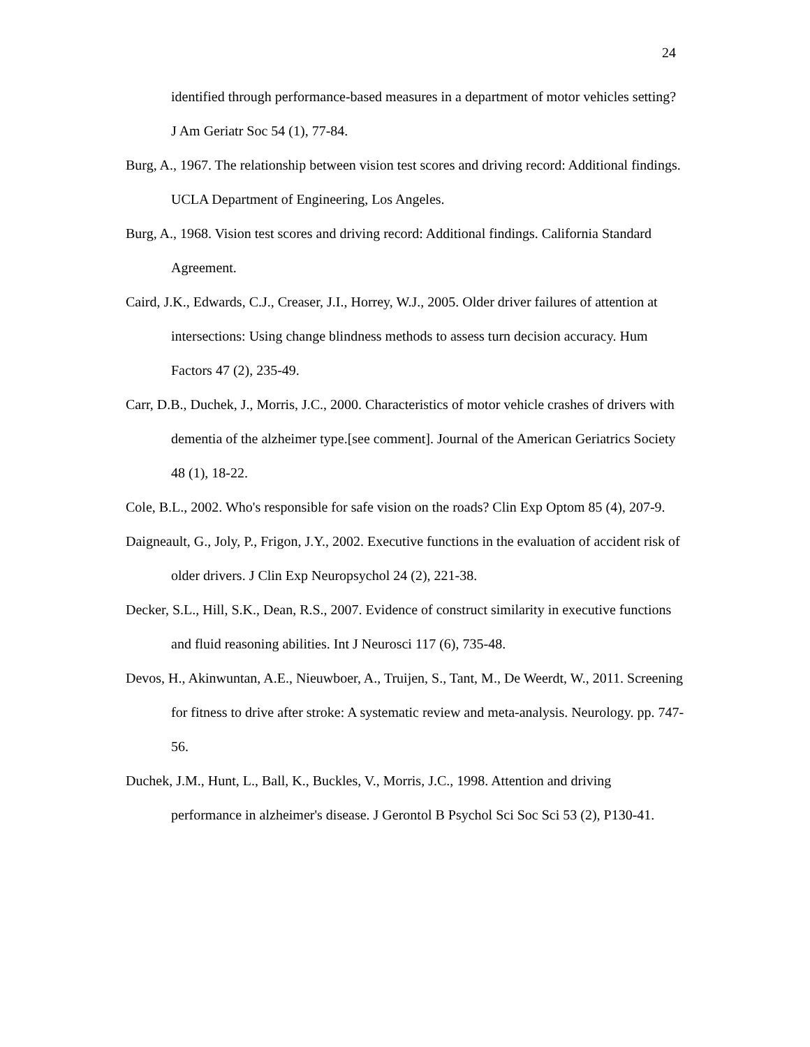24
identified through performance-based measures in a department of motor vehicles setting? J Am Geriatr Soc 54 (1), 77-84.
Burg, A., 1967. The relationship between vision test scores and driving record: Additional findings. UCLA Department of Engineering, Los Angeles.
Burg, A., 1968. Vision test scores and driving record: Additional findings. California Standard Agreement.
Caird, J.K., Edwards, C.J., Creaser, J.I., Horrey, W.J., 2005. Older driver failures of attention at intersections: Using change blindness methods to assess turn decision accuracy. Hum Factors 47 (2), 235-49.
Carr, D.B., Duchek, J., Morris, J.C., 2000. Characteristics of motor vehicle crashes of drivers with dementia of the alzheimer type.[see comment]. Journal of the American Geriatrics Society 48 (1), 18-22.
Cole, B.L., 2002. Who's responsible for safe vision on the roads? Clin Exp Optom 85 (4), 207-9.
Daigneault, G., Joly, P., Frigon, J.Y., 2002. Executive functions in the evaluation of accident risk of older drivers. J Clin Exp Neuropsychol 24 (2), 221-38.
Decker, S.L., Hill, S.K., Dean, R.S., 2007. Evidence of construct similarity in executive functions and fluid reasoning abilities. Int J Neurosci 117 (6), 735-48.
Devos, H., Akinwuntan, A.E., Nieuwboer, A., Truijen, S., Tant, M., De Weerdt, W., 2011. Screening for fitness to drive after stroke: A systematic review and meta-analysis. Neurology. pp. 747-56.
Duchek, J.M., Hunt, L., Ball, K., Buckles, V., Morris, J.C., 1998. Attention and driving performance in alzheimer's disease. J Gerontol B Psychol Sci Soc Sci 53 (2), P130-41.